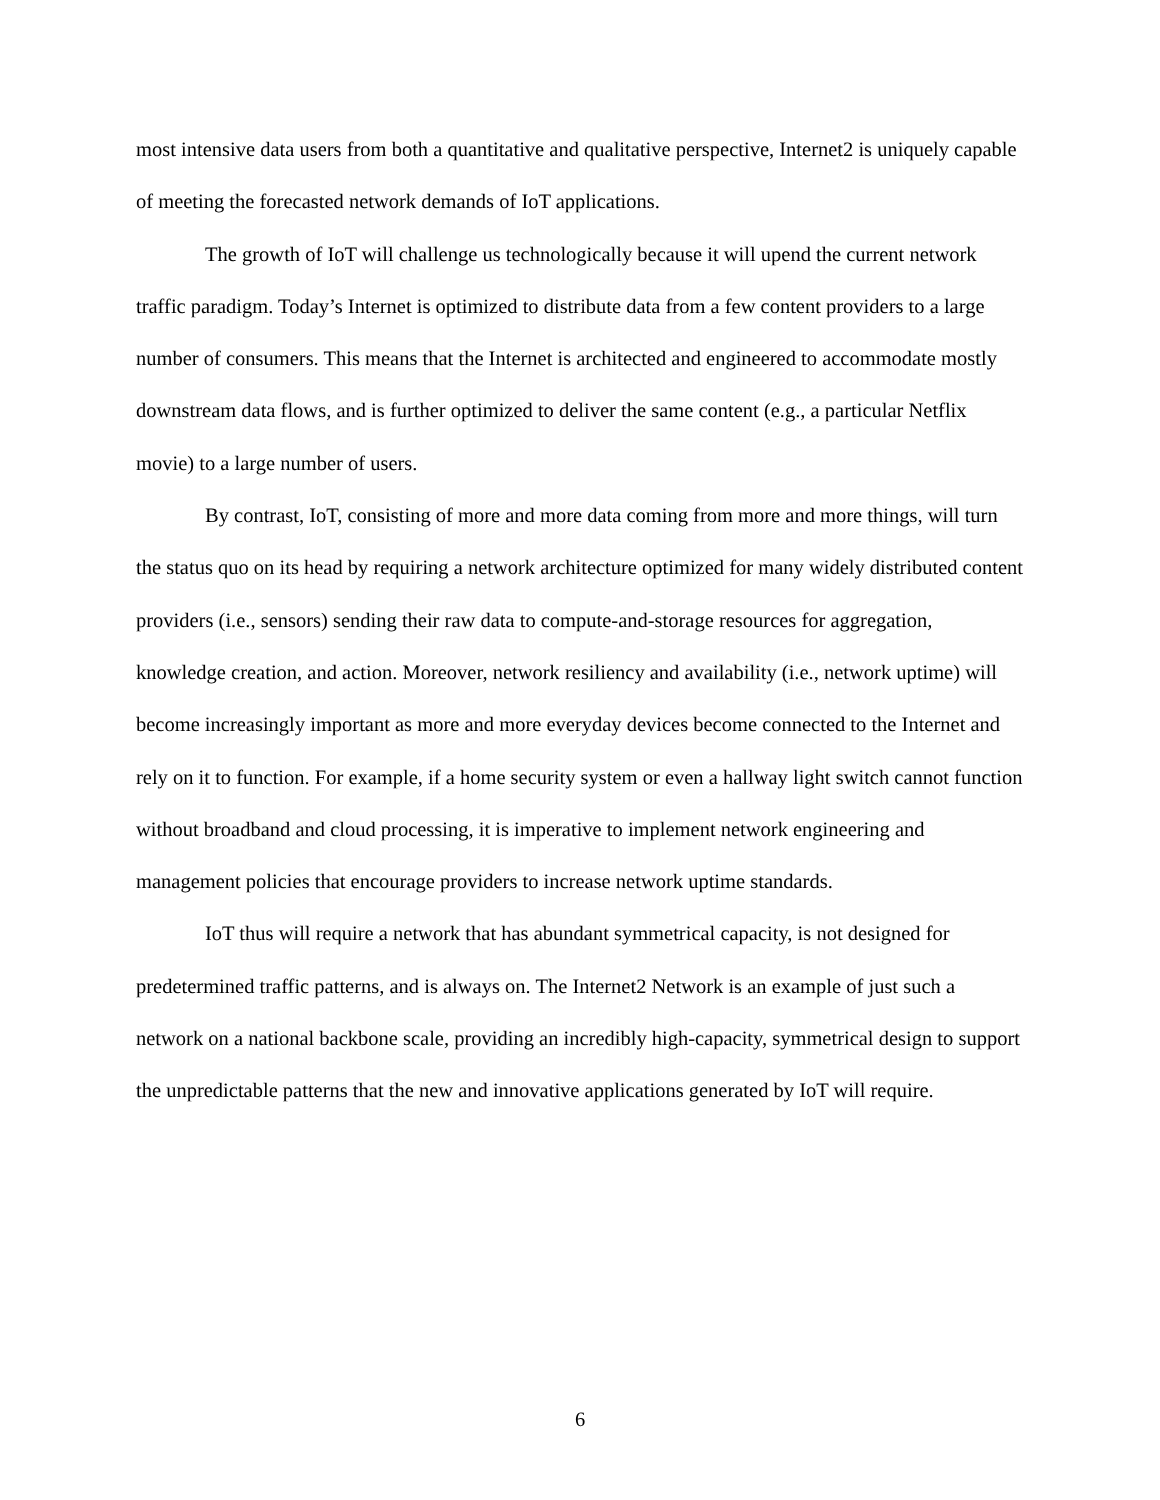most intensive data users from both a quantitative and qualitative perspective, Internet2 is uniquely capable of meeting the forecasted network demands of IoT applications.
The growth of IoT will challenge us technologically because it will upend the current network traffic paradigm. Today’s Internet is optimized to distribute data from a few content providers to a large number of consumers. This means that the Internet is architected and engineered to accommodate mostly downstream data flows, and is further optimized to deliver the same content (e.g., a particular Netflix movie) to a large number of users.
By contrast, IoT, consisting of more and more data coming from more and more things, will turn the status quo on its head by requiring a network architecture optimized for many widely distributed content providers (i.e., sensors) sending their raw data to compute-and-storage resources for aggregation, knowledge creation, and action. Moreover, network resiliency and availability (i.e., network uptime) will become increasingly important as more and more everyday devices become connected to the Internet and rely on it to function. For example, if a home security system or even a hallway light switch cannot function without broadband and cloud processing, it is imperative to implement network engineering and management policies that encourage providers to increase network uptime standards.
IoT thus will require a network that has abundant symmetrical capacity, is not designed for predetermined traffic patterns, and is always on. The Internet2 Network is an example of just such a network on a national backbone scale, providing an incredibly high-capacity, symmetrical design to support the unpredictable patterns that the new and innovative applications generated by IoT will require.
6